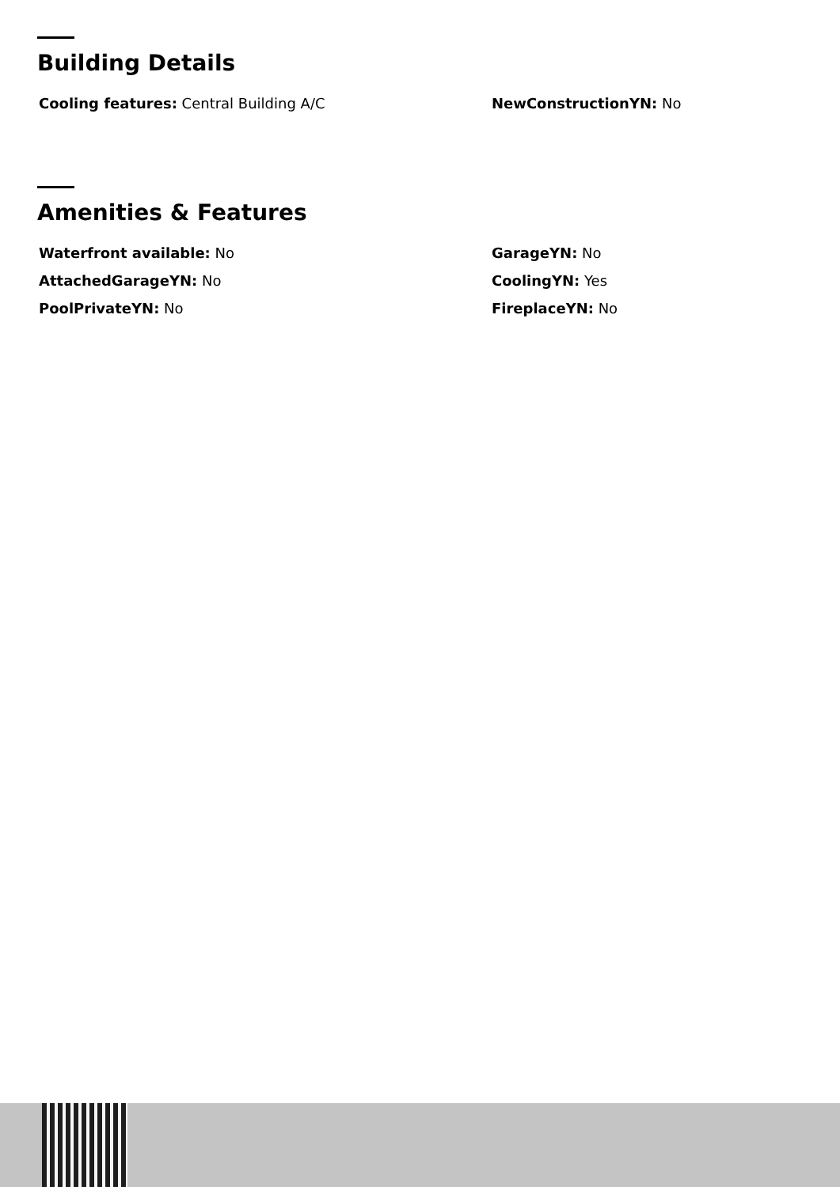Building Details
Cooling features: Central Building A/C
NewConstructionYN: No
Amenities & Features
Waterfront available: No
GarageYN: No
AttachedGarageYN: No
CoolingYN: Yes
PoolPrivateYN: No
FireplaceYN: No